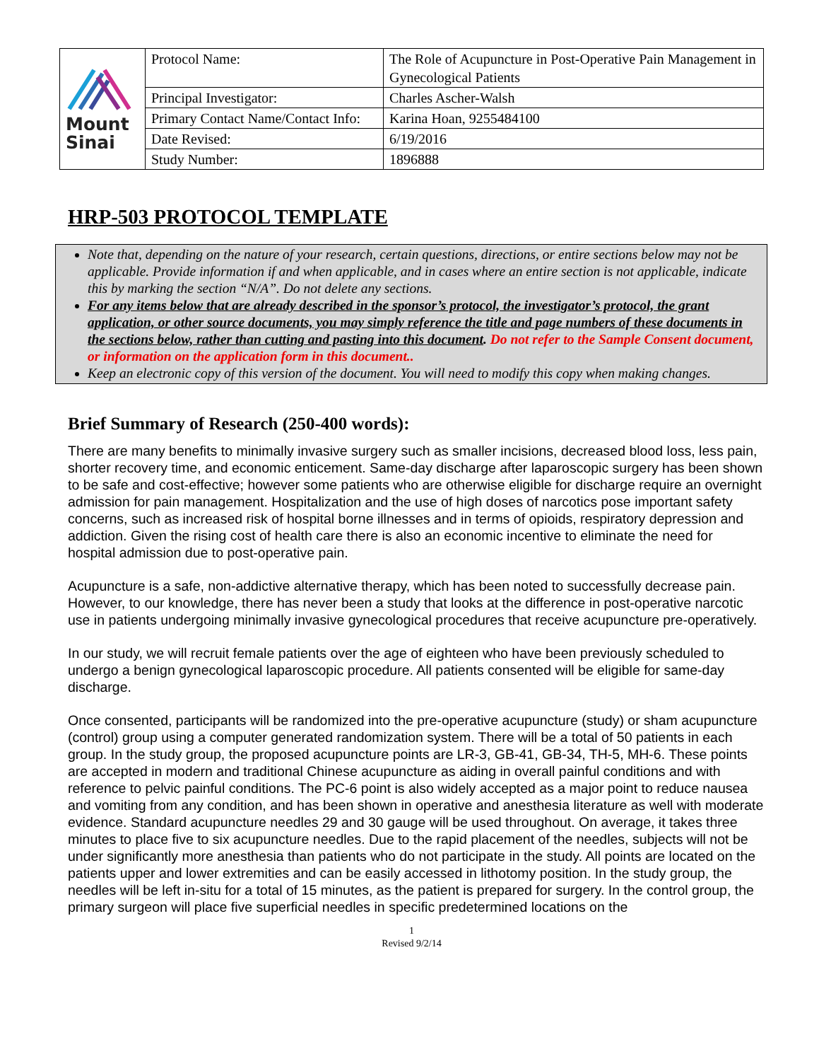| Mount Sinai | Protocol Name: | The Role of Acupuncture in Post-Operative Pain Management in Gynecological Patients |
| | Principal Investigator: | Charles Ascher-Walsh |
| | Primary Contact Name/Contact Info: | Karina Hoan, 9255484100 |
| | Date Revised: | 6/19/2016 |
| | Study Number: | 1896888 |
HRP-503 PROTOCOL TEMPLATE
Note that, depending on the nature of your research, certain questions, directions, or entire sections below may not be applicable. Provide information if and when applicable, and in cases where an entire section is not applicable, indicate this by marking the section “N/A”. Do not delete any sections.
For any items below that are already described in the sponsor’s protocol, the investigator’s protocol, the grant application, or other source documents, you may simply reference the title and page numbers of these documents in the sections below, rather than cutting and pasting into this document. Do not refer to the Sample Consent document, or information on the application form in this document..
Keep an electronic copy of this version of the document. You will need to modify this copy when making changes.
Brief Summary of Research (250-400 words):
There are many benefits to minimally invasive surgery such as smaller incisions, decreased blood loss, less pain, shorter recovery time, and economic enticement. Same-day discharge after laparoscopic surgery has been shown to be safe and cost-effective; however some patients who are otherwise eligible for discharge require an overnight admission for pain management. Hospitalization and the use of high doses of narcotics pose important safety concerns, such as increased risk of hospital borne illnesses and in terms of opioids, respiratory depression and addiction. Given the rising cost of health care there is also an economic incentive to eliminate the need for hospital admission due to post-operative pain.
Acupuncture is a safe, non-addictive alternative therapy, which has been noted to successfully decrease pain. However, to our knowledge, there has never been a study that looks at the difference in post-operative narcotic use in patients undergoing minimally invasive gynecological procedures that receive acupuncture pre-operatively.
In our study, we will recruit female patients over the age of eighteen who have been previously scheduled to undergo a benign gynecological laparoscopic procedure. All patients consented will be eligible for same-day discharge.
Once consented, participants will be randomized into the pre-operative acupuncture (study) or sham acupuncture (control) group using a computer generated randomization system. There will be a total of 50 patients in each group. In the study group, the proposed acupuncture points are LR-3, GB-41, GB-34, TH-5, MH-6. These points are accepted in modern and traditional Chinese acupuncture as aiding in overall painful conditions and with reference to pelvic painful conditions. The PC-6 point is also widely accepted as a major point to reduce nausea and vomiting from any condition, and has been shown in operative and anesthesia literature as well with moderate evidence. Standard acupuncture needles 29 and 30 gauge will be used throughout. On average, it takes three minutes to place five to six acupuncture needles. Due to the rapid placement of the needles, subjects will not be under significantly more anesthesia than patients who do not participate in the study. All points are located on the patients upper and lower extremities and can be easily accessed in lithotomy position. In the study group, the needles will be left in-situ for a total of 15 minutes, as the patient is prepared for surgery. In the control group, the primary surgeon will place five superficial needles in specific predetermined locations on the
1
Revised 9/2/14